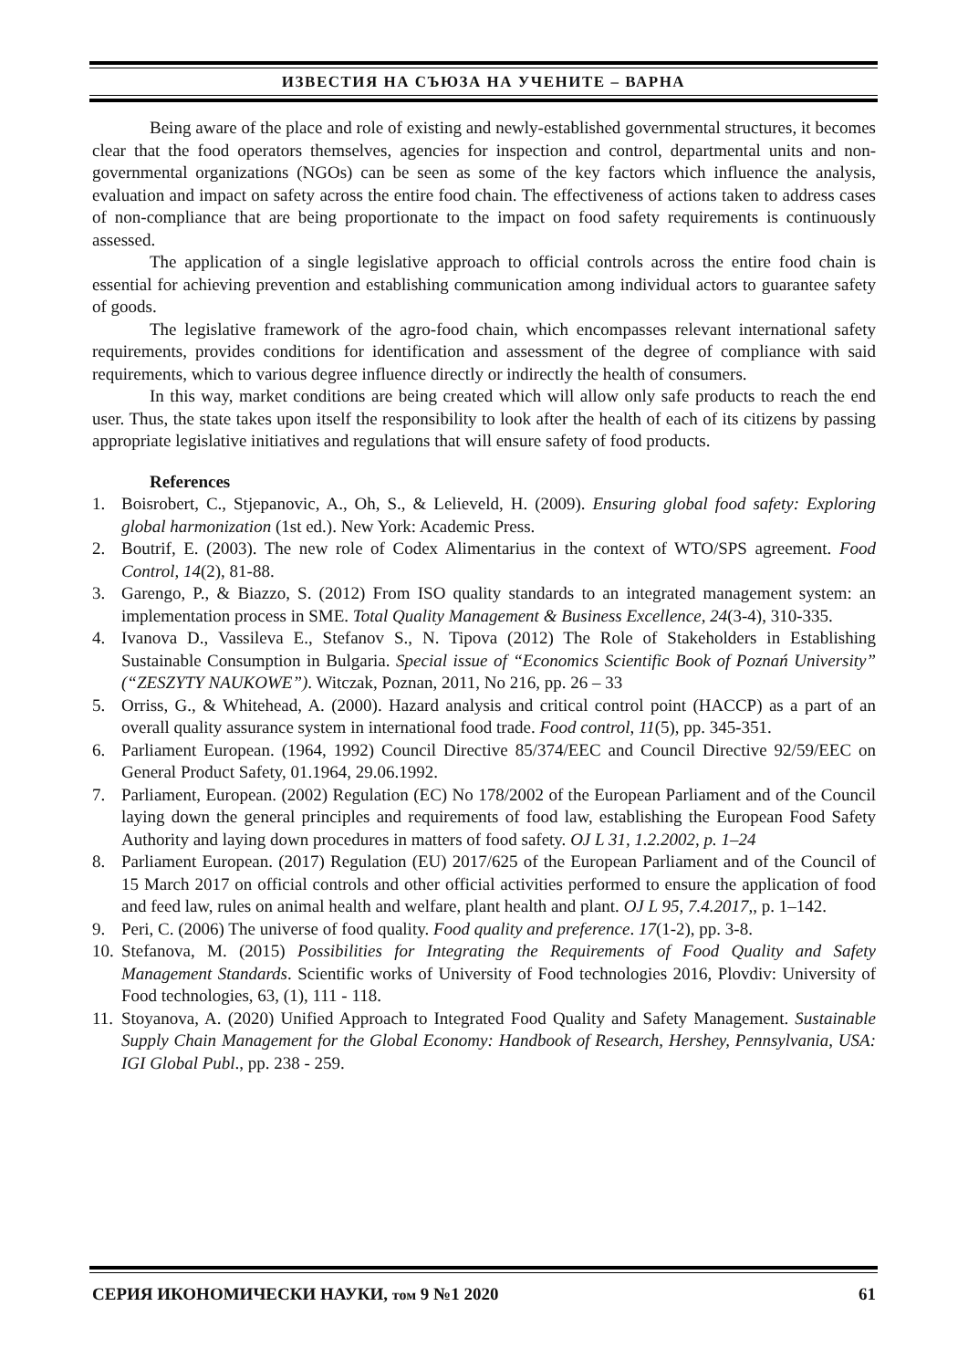ИЗВЕСТИЯ НА СЪЮЗА НА УЧЕНИТЕ – ВАРНА
Being aware of the place and role of existing and newly-established governmental structures, it becomes clear that the food operators themselves, agencies for inspection and control, departmental units and non-governmental organizations (NGOs) can be seen as some of the key factors which influence the analysis, evaluation and impact on safety across the entire food chain. The effectiveness of actions taken to address cases of non-compliance that are being proportionate to the impact on food safety requirements is continuously assessed.
The application of a single legislative approach to official controls across the entire food chain is essential for achieving prevention and establishing communication among individual actors to guarantee safety of goods.
The legislative framework of the agro-food chain, which encompasses relevant international safety requirements, provides conditions for identification and assessment of the degree of compliance with said requirements, which to various degree influence directly or indirectly the health of consumers.
In this way, market conditions are being created which will allow only safe products to reach the end user. Thus, the state takes upon itself the responsibility to look after the health of each of its citizens by passing appropriate legislative initiatives and regulations that will ensure safety of food products.
References
1. Boisrobert, C., Stjepanovic, A., Oh, S., & Lelieveld, H. (2009). Ensuring global food safety: Exploring global harmonization (1st ed.). New York: Academic Press.
2. Boutrif, E. (2003). The new role of Codex Alimentarius in the context of WTO/SPS agreement. Food Control, 14(2), 81-88.
3. Garengo, P., & Biazzo, S. (2012) From ISO quality standards to an integrated management system: an implementation process in SME. Total Quality Management & Business Excellence, 24(3-4), 310-335.
4. Ivanova D., Vassileva E., Stefanov S., N. Tipova (2012) The Role of Stakeholders in Establishing Sustainable Consumption in Bulgaria. Special issue of “Economics Scientific Book of Poznań University” (“ZESZYTY NAUKOWE”). Witczak, Poznan, 2011, No 216, pp. 26 – 33
5. Orriss, G., & Whitehead, A. (2000). Hazard analysis and critical control point (HACCP) as a part of an overall quality assurance system in international food trade. Food control, 11(5), pp. 345-351.
6. Parliament European. (1964, 1992) Council Directive 85/374/EEC and Council Directive 92/59/EEC on General Product Safety, 01.1964, 29.06.1992.
7. Parliament, European. (2002) Regulation (EC) No 178/2002 of the European Parliament and of the Council laying down the general principles and requirements of food law, establishing the European Food Safety Authority and laying down procedures in matters of food safety. OJ L 31, 1.2.2002, p. 1–24
8. Parliament European. (2017) Regulation (EU) 2017/625 of the European Parliament and of the Council of 15 March 2017 on official controls and other official activities performed to ensure the application of food and feed law, rules on animal health and welfare, plant health and plant. OJ L 95, 7.4.2017,, p. 1–142.
9. Peri, C. (2006) The universe of food quality. Food quality and preference. 17(1-2), pp. 3-8.
10. Stefanova, M. (2015) Possibilities for Integrating the Requirements of Food Quality and Safety Management Standards. Scientific works of University of Food technologies 2016, Plovdiv: University of Food technologies, 63, (1), 111 - 118.
11. Stoyanova, A. (2020) Unified Approach to Integrated Food Quality and Safety Management. Sustainable Supply Chain Management for the Global Economy: Handbook of Research, Hershey, Pennsylvania, USA: IGI Global Publ., pp. 238 - 259.
СЕРИЯ ИКОНОМИЧЕСКИ НАУКИ, том 9 №1 2020 61